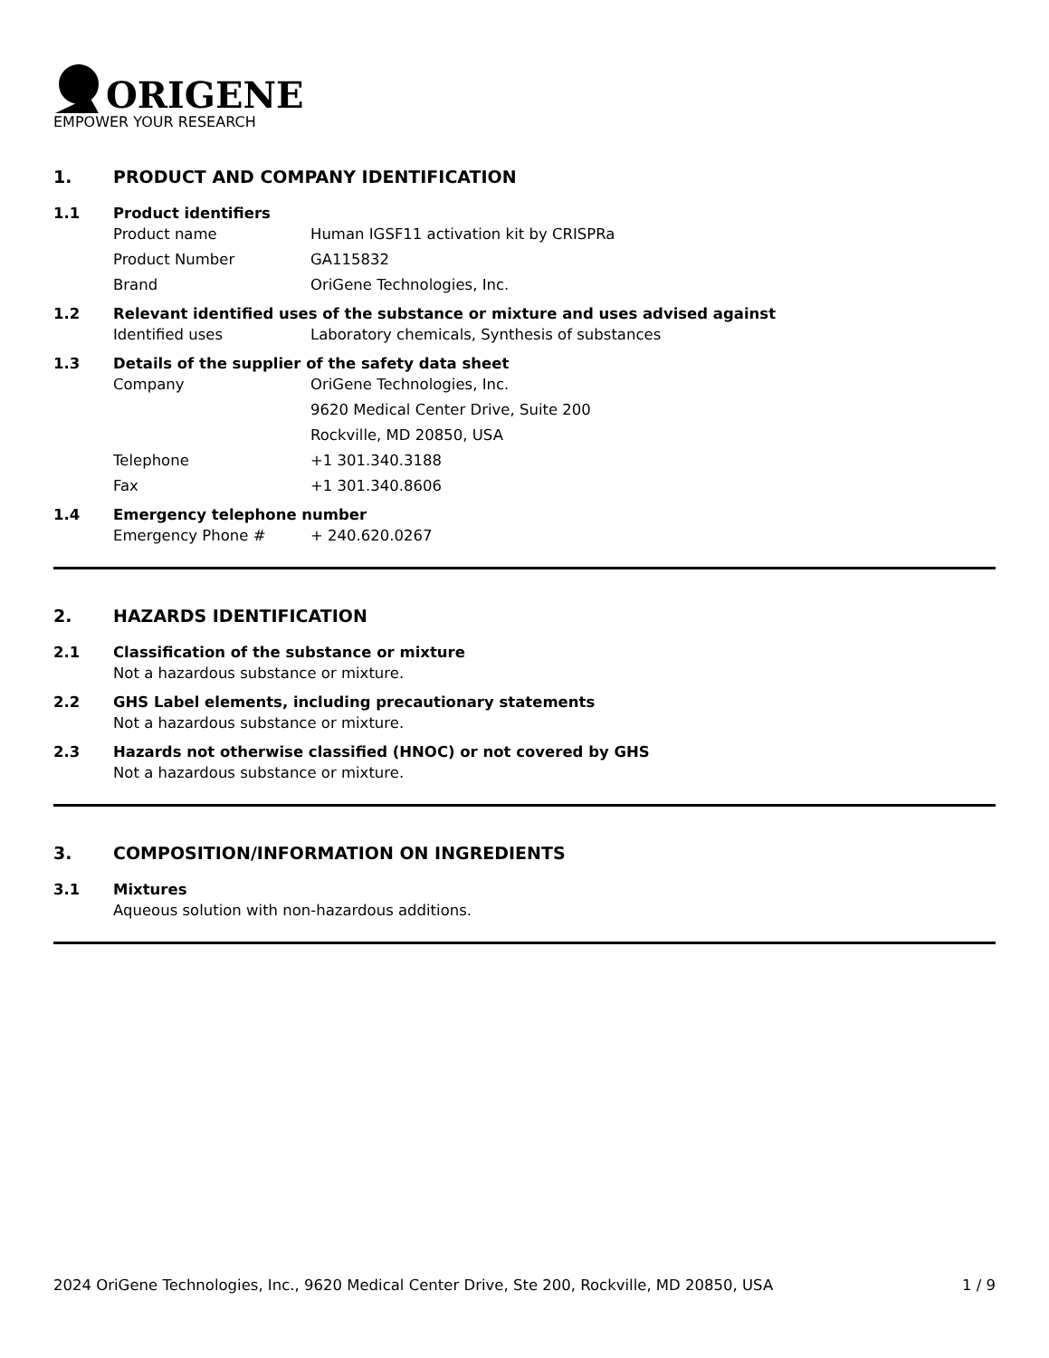ORIGENE
EMPOWER YOUR RESEARCH
1. PRODUCT AND COMPANY IDENTIFICATION
1.1 Product identifiers
Product name Human IGSF11 activation kit by CRISPRa
Product Number GA115832
Brand OriGene Technologies, Inc.
1.2 Relevant identified uses of the substance or mixture and uses advised against
Identified uses Laboratory chemicals, Synthesis of substances
1.3 Details of the supplier of the safety data sheet
Company OriGene Technologies, Inc.
9620 Medical Center Drive, Suite 200
Rockville, MD 20850, USA
Telephone +1 301.340.3188
Fax +1 301.340.8606
1.4 Emergency telephone number
Emergency Phone # + 240.620.0267
2. HAZARDS IDENTIFICATION
2.1 Classification of the substance or mixture
Not a hazardous substance or mixture.
2.2 GHS Label elements, including precautionary statements
Not a hazardous substance or mixture.
2.3 Hazards not otherwise classified (HNOC) or not covered by GHS
Not a hazardous substance or mixture.
3. COMPOSITION/INFORMATION ON INGREDIENTS
3.1 Mixtures
Aqueous solution with non-hazardous additions.
2024 OriGene Technologies, Inc., 9620 Medical Center Drive, Ste 200, Rockville, MD 20850, USA 1 / 9